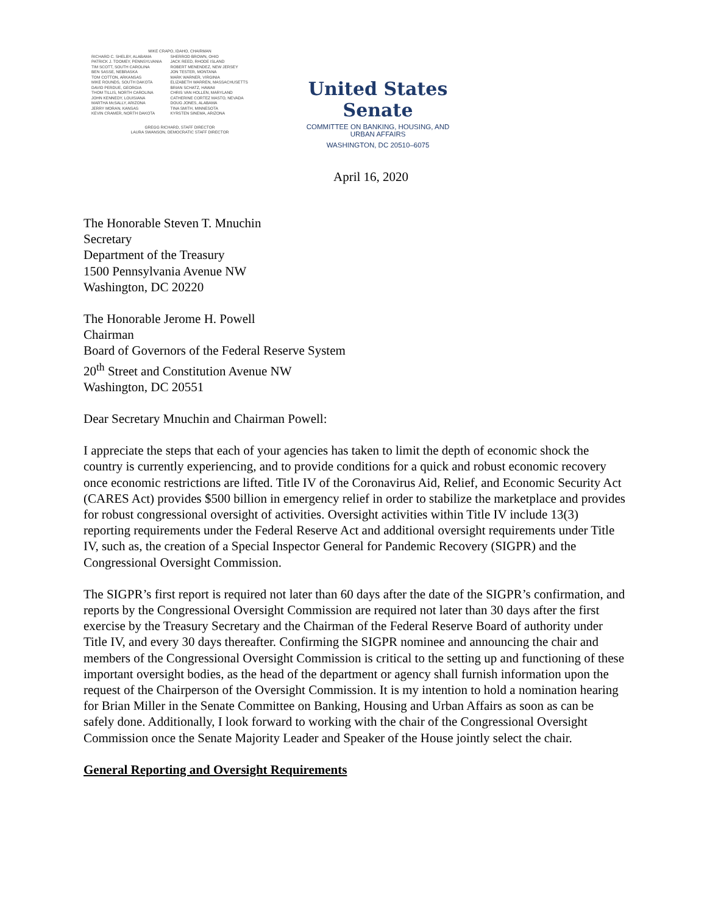MIKE CRAPO, IDAHO, CHAIRMAN
RICHARD C. SHELBY, ALABAMA
PATRICK J. TOOMEY, PENNSYLVANIA
TIM SCOTT, SOUTH CAROLINA
BEN SASSE, NEBRASKA
TOM COTTON, ARKANSAS
MIKE ROUNDS, SOUTH DAKOTA
DAVID PERDUE, GEORGIA
THOM TILLIS, NORTH CAROLINA
JOHN KENNEDY, LOUISIANA
MARTHA McSALLY, ARIZONA
JERRY MORAN, KANSAS
KEVIN CRAMER, NORTH DAKOTA
SHERROD BROWN, OHIO
JACK REED, RHODE ISLAND
ROBERT MENENDEZ, NEW JERSEY
JON TESTER, MONTANA
MARK WARNER, VIRGINIA
ELIZABETH WARREN, MASSACHUSETTS
BRIAN SCHATZ, HAWAII
CHRIS VAN HOLLEN, MARYLAND
CATHERINE CORTEZ MASTO, NEVADA
DOUG JONES, ALABAMA
TINA SMITH, MINNESOTA
KYRSTEN SINEMA, ARIZONA
GREGG RICHARD, STAFF DIRECTOR
LAURA SWANSON, DEMOCRATIC STAFF DIRECTOR
United States Senate
COMMITTEE ON BANKING, HOUSING, AND
URBAN AFFAIRS
WASHINGTON, DC 20510–6075
April 16, 2020
The Honorable Steven T. Mnuchin
Secretary
Department of the Treasury
1500 Pennsylvania Avenue NW
Washington, DC 20220
The Honorable Jerome H. Powell
Chairman
Board of Governors of the Federal Reserve System
20<sup>th</sup> Street and Constitution Avenue NW
Washington, DC 20551
Dear Secretary Mnuchin and Chairman Powell:
I appreciate the steps that each of your agencies has taken to limit the depth of economic shock the country is currently experiencing, and to provide conditions for a quick and robust economic recovery once economic restrictions are lifted. Title IV of the Coronavirus Aid, Relief, and Economic Security Act (CARES Act) provides $500 billion in emergency relief in order to stabilize the marketplace and provides for robust congressional oversight of activities. Oversight activities within Title IV include 13(3) reporting requirements under the Federal Reserve Act and additional oversight requirements under Title IV, such as, the creation of a Special Inspector General for Pandemic Recovery (SIGPR) and the Congressional Oversight Commission.
The SIGPR’s first report is required not later than 60 days after the date of the SIGPR’s confirmation, and reports by the Congressional Oversight Commission are required not later than 30 days after the first exercise by the Treasury Secretary and the Chairman of the Federal Reserve Board of authority under Title IV, and every 30 days thereafter. Confirming the SIGPR nominee and announcing the chair and members of the Congressional Oversight Commission is critical to the setting up and functioning of these important oversight bodies, as the head of the department or agency shall furnish information upon the request of the Chairperson of the Oversight Commission. It is my intention to hold a nomination hearing for Brian Miller in the Senate Committee on Banking, Housing and Urban Affairs as soon as can be safely done. Additionally, I look forward to working with the chair of the Congressional Oversight Commission once the Senate Majority Leader and Speaker of the House jointly select the chair.
General Reporting and Oversight Requirements